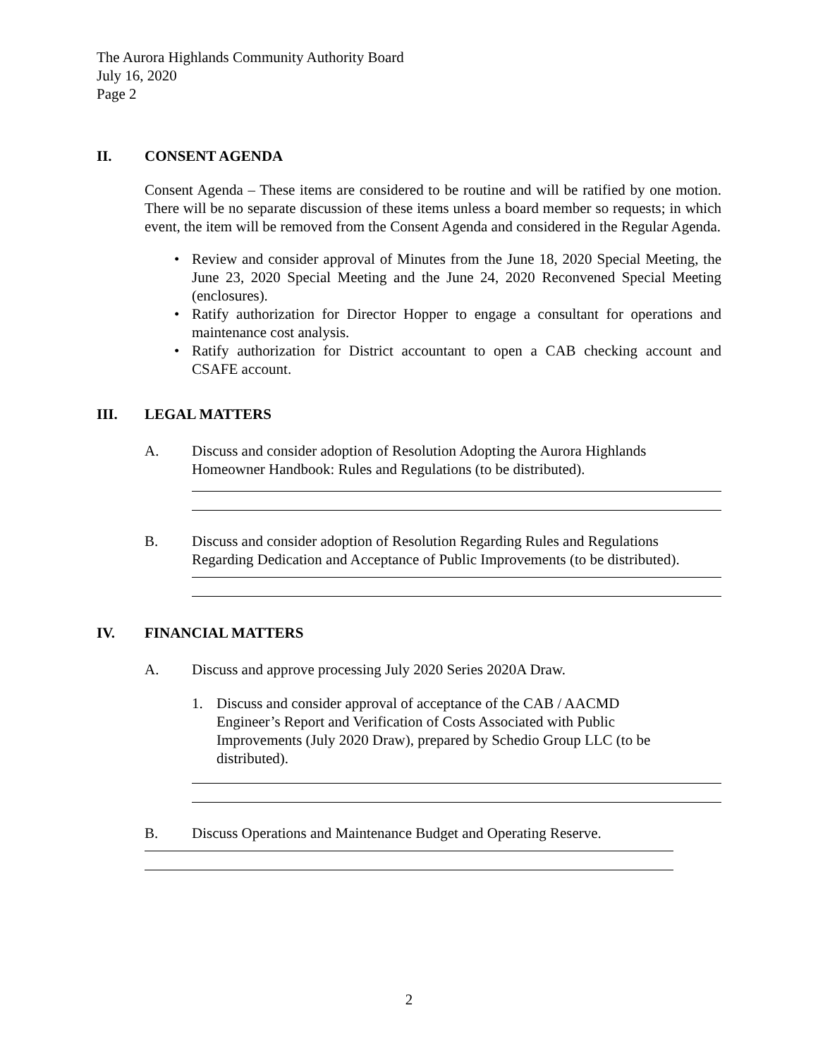The Aurora Highlands Community Authority Board
July 16, 2020
Page 2
II. CONSENT AGENDA
Consent Agenda – These items are considered to be routine and will be ratified by one motion. There will be no separate discussion of these items unless a board member so requests; in which event, the item will be removed from the Consent Agenda and considered in the Regular Agenda.
• Review and consider approval of Minutes from the June 18, 2020 Special Meeting, the June 23, 2020 Special Meeting and the June 24, 2020 Reconvened Special Meeting (enclosures).
• Ratify authorization for Director Hopper to engage a consultant for operations and maintenance cost analysis.
• Ratify authorization for District accountant to open a CAB checking account and CSAFE account.
III. LEGAL MATTERS
A. Discuss and consider adoption of Resolution Adopting the Aurora Highlands Homeowner Handbook: Rules and Regulations (to be distributed).
B. Discuss and consider adoption of Resolution Regarding Rules and Regulations Regarding Dedication and Acceptance of Public Improvements (to be distributed).
IV. FINANCIAL MATTERS
A. Discuss and approve processing July 2020 Series 2020A Draw.
1. Discuss and consider approval of acceptance of the CAB / AACMD Engineer’s Report and Verification of Costs Associated with Public Improvements (July 2020 Draw), prepared by Schedio Group LLC (to be distributed).
B. Discuss Operations and Maintenance Budget and Operating Reserve.
2